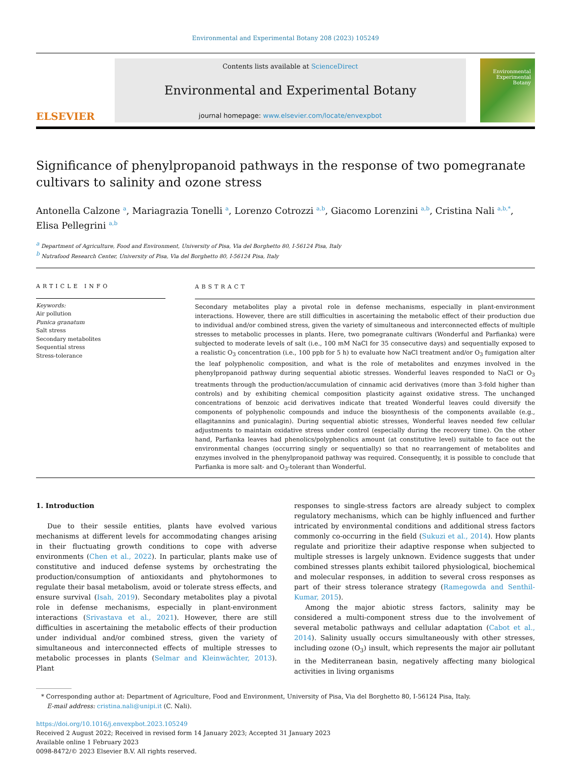Environmental and Experimental Botany 208 (2023) 105249
ELSEVIER
Contents lists available at ScienceDirect
Environmental and Experimental Botany
journal homepage: www.elsevier.com/locate/envexpbot
Environmental
Experimental
Botany
Significance of phenylpropanoid pathways in the response of two pomegranate cultivars to salinity and ozone stress
Antonella Calzone <sup>a</sup>, Mariagrazia Tonelli <sup>a</sup>, Lorenzo Cotrozzi <sup>a,b</sup>, Giacomo Lorenzini <sup>a,b</sup>, Cristina Nali <sup>a,b,*</sup>, Elisa Pellegrini <sup>a,b</sup>
<sup>a</sup> Department of Agriculture, Food and Environment, University of Pisa, Via del Borghetto 80, I-56124 Pisa, Italy
<sup>b</sup> Nutrafood Research Center, University of Pisa, Via del Borghetto 80, I-56124 Pisa, Italy
ARTICLE INFO
Keywords:
Air pollution
Punica granatum
Salt stress
Secondary metabolites
Sequential stress
Stress-tolerance
ABSTRACT
Secondary metabolites play a pivotal role in defense mechanisms, especially in plant-environment interactions. However, there are still difficulties in ascertaining the metabolic effect of their production due to individual and/or combined stress, given the variety of simultaneous and interconnected effects of multiple stresses to metabolic processes in plants. Here, two pomegranate cultivars (Wonderful and Parfianka) were subjected to moderate levels of salt (i.e., 100 mM NaCl for 35 consecutive days) and sequentially exposed to a realistic O<sub>3</sub> concentration (i.e., 100 ppb for 5 h) to evaluate how NaCl treatment and/or O<sub>3</sub> fumigation alter the leaf polyphenolic composition, and what is the role of metabolites and enzymes involved in the phenylpropanoid pathway during sequential abiotic stresses. Wonderful leaves responded to NaCl or O<sub>3</sub> treatments through the production/accumulation of cinnamic acid derivatives (more than 3-fold higher than controls) and by exhibiting chemical composition plasticity against oxidative stress. The unchanged concentrations of benzoic acid derivatives indicate that treated Wonderful leaves could diversify the components of polyphenolic compounds and induce the biosynthesis of the components available (e.g., ellagitannins and punicalagin). During sequential abiotic stresses, Wonderful leaves needed few cellular adjustments to maintain oxidative stress under control (especially during the recovery time). On the other hand, Parfianka leaves had phenolics/polyphenolics amount (at constitutive level) suitable to face out the environmental changes (occurring singly or sequentially) so that no rearrangement of metabolites and enzymes involved in the phenylpropanoid pathway was required. Consequently, it is possible to conclude that Parfianka is more salt- and O<sub>3</sub>-tolerant than Wonderful.
1. Introduction
Due to their sessile entities, plants have evolved various mechanisms at different levels for accommodating changes arising in their fluctuating growth conditions to cope with adverse environments (Chen et al., 2022). In particular, plants make use of constitutive and induced defense systems by orchestrating the production/consumption of antioxidants and phytohormones to regulate their basal metabolism, avoid or tolerate stress effects, and ensure survival (Isah, 2019). Secondary metabolites play a pivotal role in defense mechanisms, especially in plant-environment interactions (Srivastava et al., 2021). However, there are still difficulties in ascertaining the metabolic effects of their production under individual and/or combined stress, given the variety of simultaneous and interconnected effects of multiple stresses to metabolic processes in plants (Selmar and Kleinwächter, 2013). Plant
responses to single-stress factors are already subject to complex regulatory mechanisms, which can be highly influenced and further intricated by environmental conditions and additional stress factors commonly co-occurring in the field (Sukuzi et al., 2014). How plants regulate and prioritize their adaptive response when subjected to multiple stresses is largely unknown. Evidence suggests that under combined stresses plants exhibit tailored physiological, biochemical and molecular responses, in addition to several cross responses as part of their stress tolerance strategy (Ramegowda and Senthil-Kumar, 2015).
Among the major abiotic stress factors, salinity may be considered a multi-component stress due to the involvement of several metabolic pathways and cellular adaptation (Cabot et al., 2014). Salinity usually occurs simultaneously with other stresses, including ozone (O<sub>3</sub>) insult, which represents the major air pollutant in the Mediterranean basin, negatively affecting many biological activities in living organisms
* Corresponding author at: Department of Agriculture, Food and Environment, University of Pisa, Via del Borghetto 80, I-56124 Pisa, Italy.
E-mail address: cristina.nali@unipi.it (C. Nali).
https://doi.org/10.1016/j.envexpbot.2023.105249
Received 2 August 2022; Received in revised form 14 January 2023; Accepted 31 January 2023
Available online 1 February 2023
0098-8472/© 2023 Elsevier B.V. All rights reserved.